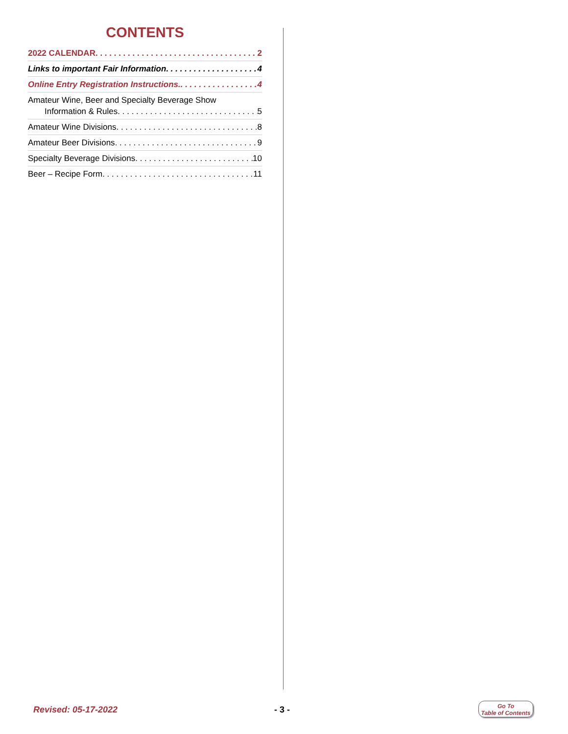CONTENTS
2022 CALENDAR 2
Links to important Fair Information 4
Online Entry Registration Instructions. 4
Amateur Wine, Beer and Specialty Beverage Show
Information & Rules 5
Amateur Wine Divisions 8
Amateur Beer Divisions 9
Specialty Beverage Divisions 10
Beer – Recipe Form 11
Revised: 05-17-2022 - 3 -
Go To
Table of Contents